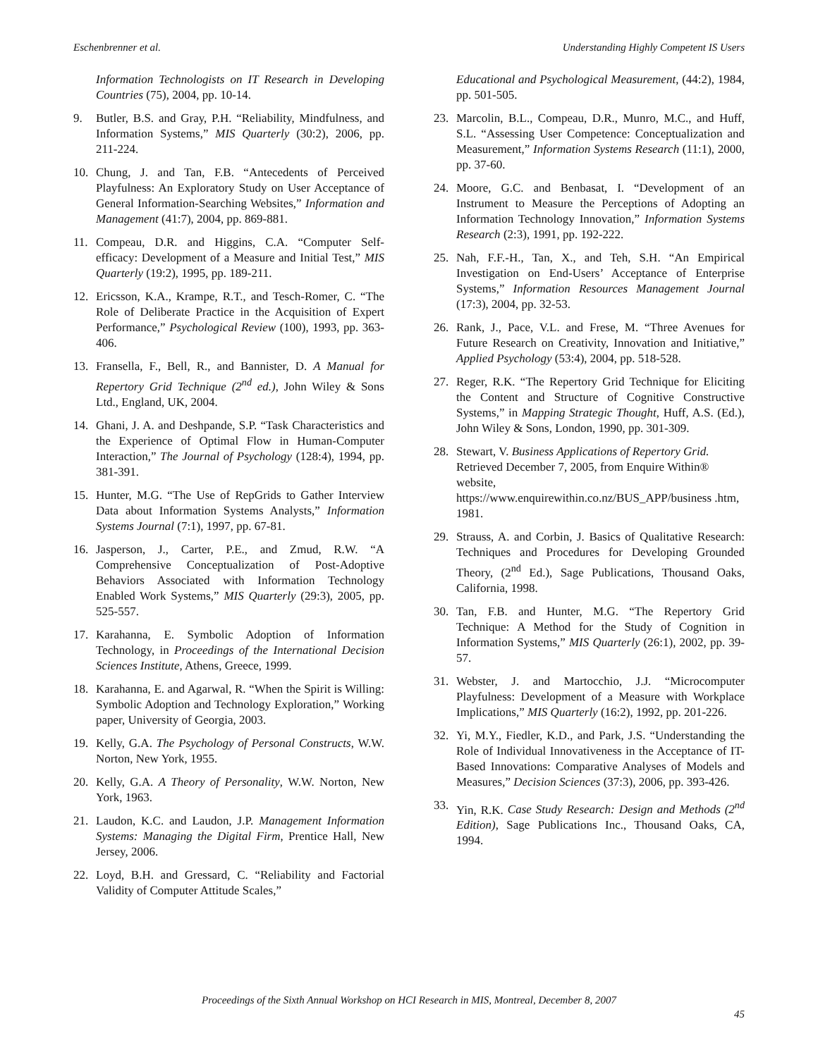Eschenbrenner et al. Understanding Highly Competent IS Users
Information Technologists on IT Research in Developing Countries (75), 2004, pp. 10-14.
9. Butler, B.S. and Gray, P.H. “Reliability, Mindfulness, and Information Systems,” MIS Quarterly (30:2), 2006, pp. 211-224.
10. Chung, J. and Tan, F.B. “Antecedents of Perceived Playfulness: An Exploratory Study on User Acceptance of General Information-Searching Websites,” Information and Management (41:7), 2004, pp. 869-881.
11. Compeau, D.R. and Higgins, C.A. “Computer Self-efficacy: Development of a Measure and Initial Test,” MIS Quarterly (19:2), 1995, pp. 189-211.
12. Ericsson, K.A., Krampe, R.T., and Tesch-Romer, C. “The Role of Deliberate Practice in the Acquisition of Expert Performance,” Psychological Review (100), 1993, pp. 363-406.
13. Fransella, F., Bell, R., and Bannister, D. A Manual for Repertory Grid Technique (2<sup>nd</sup> ed.), John Wiley & Sons Ltd., England, UK, 2004.
14. Ghani, J. A. and Deshpande, S.P. “Task Characteristics and the Experience of Optimal Flow in Human-Computer Interaction,” The Journal of Psychology (128:4), 1994, pp. 381-391.
15. Hunter, M.G. “The Use of RepGrids to Gather Interview Data about Information Systems Analysts,” Information Systems Journal (7:1), 1997, pp. 67-81.
16. Jasperson, J., Carter, P.E., and Zmud, R.W. “A Comprehensive Conceptualization of Post-Adoptive Behaviors Associated with Information Technology Enabled Work Systems,” MIS Quarterly (29:3), 2005, pp. 525-557.
17. Karahanna, E. Symbolic Adoption of Information Technology, in Proceedings of the International Decision Sciences Institute, Athens, Greece, 1999.
18. Karahanna, E. and Agarwal, R. “When the Spirit is Willing: Symbolic Adoption and Technology Exploration,” Working paper, University of Georgia, 2003.
19. Kelly, G.A. The Psychology of Personal Constructs, W.W. Norton, New York, 1955.
20. Kelly, G.A. A Theory of Personality, W.W. Norton, New York, 1963.
21. Laudon, K.C. and Laudon, J.P. Management Information Systems: Managing the Digital Firm, Prentice Hall, New Jersey, 2006.
22. Loyd, B.H. and Gressard, C. “Reliability and Factorial Validity of Computer Attitude Scales,”
Educational and Psychological Measurement, (44:2), 1984, pp. 501-505.
23. Marcolin, B.L., Compeau, D.R., Munro, M.C., and Huff, S.L. “Assessing User Competence: Conceptualization and Measurement,” Information Systems Research (11:1), 2000, pp. 37-60.
24. Moore, G.C. and Benbasat, I. “Development of an Instrument to Measure the Perceptions of Adopting an Information Technology Innovation,” Information Systems Research (2:3), 1991, pp. 192-222.
25. Nah, F.F.-H., Tan, X., and Teh, S.H. “An Empirical Investigation on End-Users’ Acceptance of Enterprise Systems,” Information Resources Management Journal (17:3), 2004, pp. 32-53.
26. Rank, J., Pace, V.L. and Frese, M. “Three Avenues for Future Research on Creativity, Innovation and Initiative,” Applied Psychology (53:4), 2004, pp. 518-528.
27. Reger, R.K. “The Repertory Grid Technique for Eliciting the Content and Structure of Cognitive Constructive Systems,” in Mapping Strategic Thought, Huff, A.S. (Ed.), John Wiley & Sons, London, 1990, pp. 301-309.
28. Stewart, V. Business Applications of Repertory Grid. Retrieved December 7, 2005, from Enquire Within® website, https://www.enquirewithin.co.nz/BUS_APP/business .htm, 1981.
29. Strauss, A. and Corbin, J. Basics of Qualitative Research: Techniques and Procedures for Developing Grounded Theory, (2<sup>nd</sup> Ed.), Sage Publications, Thousand Oaks, California, 1998.
30. Tan, F.B. and Hunter, M.G. “The Repertory Grid Technique: A Method for the Study of Cognition in Information Systems,” MIS Quarterly (26:1), 2002, pp. 39-57.
31. Webster, J. and Martocchio, J.J. “Microcomputer Playfulness: Development of a Measure with Workplace Implications,” MIS Quarterly (16:2), 1992, pp. 201-226.
32. Yi, M.Y., Fiedler, K.D., and Park, J.S. “Understanding the Role of Individual Innovativeness in the Acceptance of IT-Based Innovations: Comparative Analyses of Models and Measures,” Decision Sciences (37:3), 2006, pp. 393-426.
33. Yin, R.K. Case Study Research: Design and Methods (2<sup>nd</sup> Edition), Sage Publications Inc., Thousand Oaks, CA, 1994.
Proceedings of the Sixth Annual Workshop on HCI Research in MIS, Montreal, December 8, 2007
45